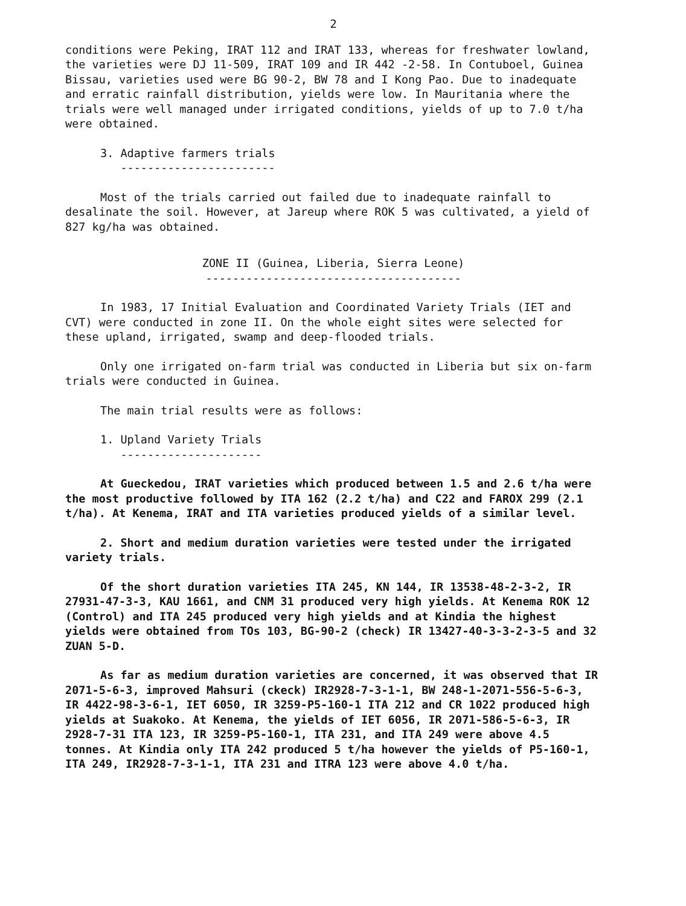2
conditions were Peking, IRAT 112 and IRAT 133, whereas for freshwater lowland, the varieties were DJ 11-509, IRAT 109 and IR 442 -2-58. In Contuboel, Guinea Bissau, varieties used were BG 90-2, BW 78 and I Kong Pao. Due to inadequate and erratic rainfall distribution, yields were low. In Mauritania where the trials were well managed under irrigated conditions, yields of up to 7.0 t/ha were obtained.
3. Adaptive farmers trials
-----------------------
Most of the trials carried out failed due to inadequate rainfall to desalinate the soil. However, at Jareup where ROK 5 was cultivated, a yield of 827 kg/ha was obtained.
ZONE II (Guinea, Liberia, Sierra Leone)
--------------------------------------
In 1983, 17 Initial Evaluation and Coordinated Variety Trials (IET and CVT) were conducted in zone II. On the whole eight sites were selected for these upland, irrigated, swamp and deep-flooded trials.
Only one irrigated on-farm trial was conducted in Liberia but six on-farm trials were conducted in Guinea.
The main trial results were as follows:
1. Upland Variety Trials
---------------------
At Gueckedou, IRAT varieties which produced between 1.5 and 2.6 t/ha were the most productive followed by ITA 162 (2.2 t/ha) and C22 and FAROX 299 (2.1 t/ha). At Kenema, IRAT and ITA varieties produced yields of a similar level.
2. Short and medium duration varieties were tested under the irrigated variety trials.
Of the short duration varieties ITA 245, KN 144, IR 13538-48-2-3-2, IR 27931-47-3-3, KAU 1661, and CNM 31 produced very high yields. At Kenema ROK 12 (Control) and ITA 245 produced very high yields and at Kindia the highest yields were obtained from TOs 103, BG-90-2 (check) IR 13427-40-3-3-2-3-5 and 32 ZUAN 5-D.
As far as medium duration varieties are concerned, it was observed that IR 2071-5-6-3, improved Mahsuri (ckeck) IR2928-7-3-1-1, BW 248-1-2071-556-5-6-3, IR 4422-98-3-6-1, IET 6050, IR 3259-P5-160-1 ITA 212 and CR 1022 produced high yields at Suakoko. At Kenema, the yields of IET 6056, IR 2071-586-5-6-3, IR 2928-7-31 ITA 123, IR 3259-P5-160-1, ITA 231, and ITA 249 were above 4.5 tonnes. At Kindia only ITA 242 produced 5 t/ha however the yields of P5-160-1, ITA 249, IR2928-7-3-1-1, ITA 231 and ITRA 123 were above 4.0 t/ha.